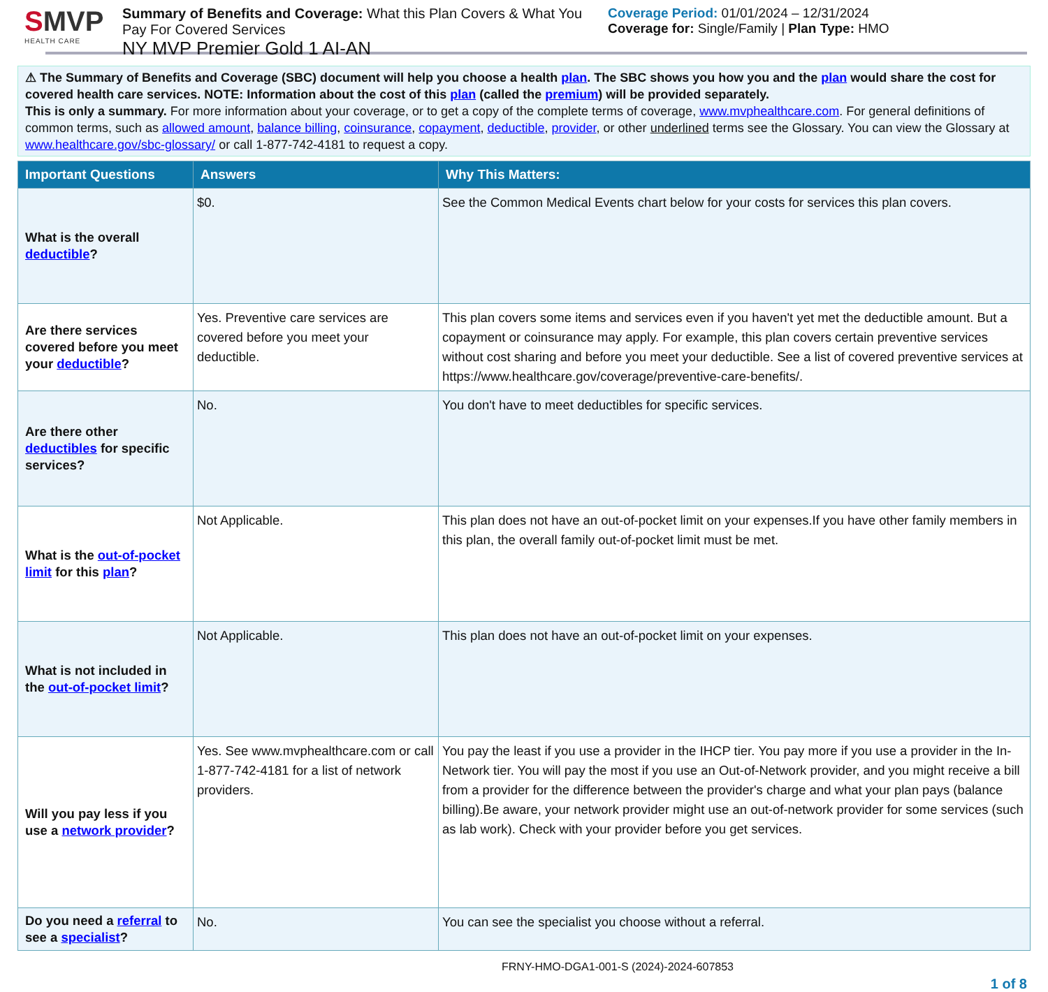SMVP
HEALTH CARE
Summary of Benefits and Coverage: What this Plan Covers & What You Pay For Covered Services
NY MVP Premier Gold 1 AI-AN
Coverage Period: 01/01/2024 – 12/31/2024
Coverage for: Single/Family | Plan Type: HMO
⚠ The Summary of Benefits and Coverage (SBC) document will help you choose a health plan. The SBC shows you how you and the plan would share the cost for covered health care services. NOTE: Information about the cost of this plan (called the premium) will be provided separately.
This is only a summary. For more information about your coverage, or to get a copy of the complete terms of coverage, www.mvphealthcare.com. For general definitions of common terms, such as allowed amount, balance billing, coinsurance, copayment, deductible, provider, or other underlined terms see the Glossary. You can view the Glossary at www.healthcare.gov/sbc-glossary/ or call 1-877-742-4181 to request a copy.
| Important Questions | Answers | Why This Matters: |
| --- | --- | --- |
| What is the overall deductible ? | $0. | See the Common Medical Events chart below for your costs for services this plan covers. |
| Are there services covered before you meet your deductible ? | Yes. Preventive care services are covered before you meet your deductible. | This plan covers some items and services even if you haven't yet met the deductible amount. But a copayment or coinsurance may apply. For example, this plan covers certain preventive services without cost sharing and before you meet your deductible. See a list of covered preventive services at https://www.healthcare.gov/coverage/preventive-care-benefits/. |
| Are there other deductibles for specific services? | No. | You don't have to meet deductibles for specific services. |
| What is the out-of-pocket limit for this plan ? | Not Applicable. | This plan does not have an out-of-pocket limit on your expenses.If you have other family members in this plan, the overall family out-of-pocket limit must be met. |
| What is not included in the out-of-pocket limit ? | Not Applicable. | This plan does not have an out-of-pocket limit on your expenses. |
| Will you pay less if you use a network provider ? | Yes. See www.mvphealthcare.com or call 1-877-742-4181 for a list of network providers. | You pay the least if you use a provider in the IHCP tier. You pay more if you use a provider in the In-Network tier. You will pay the most if you use an Out-of-Network provider, and you might receive a bill from a provider for the difference between the provider's charge and what your plan pays (balance billing).Be aware, your network provider might use an out-of-network provider for some services (such as lab work). Check with your provider before you get services. |
| Do you need a referral to see a specialist ? | No. | You can see the specialist you choose without a referral. |
FRNY-HMO-DGA1-001-S (2024)-2024-607853
1 of 8